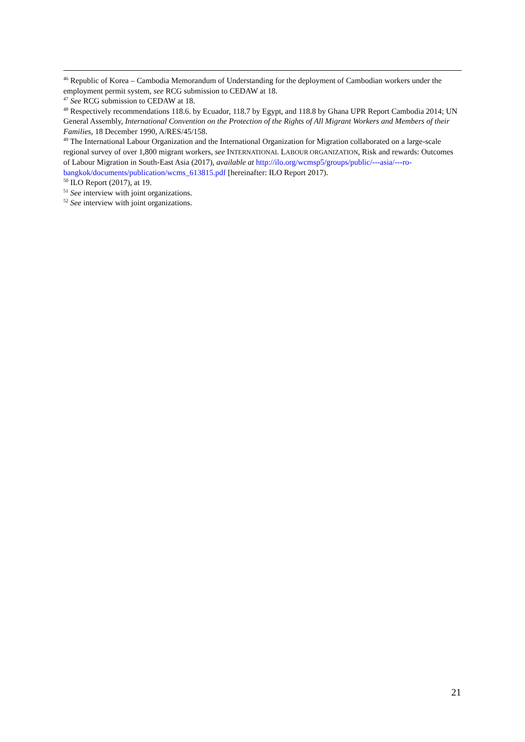<sup>46</sup> Republic of Korea – Cambodia Memorandum of Understanding for the deployment of Cambodian workers under the employment permit system, see RCG submission to CEDAW at 18.
<sup>47</sup> See RCG submission to CEDAW at 18.
<sup>48</sup> Respectively recommendations 118.6. by Ecuador, 118.7 by Egypt, and 118.8 by Ghana UPR Report Cambodia 2014; UN General Assembly, International Convention on the Protection of the Rights of All Migrant Workers and Members of their Families, 18 December 1990, A/RES/45/158.
<sup>49</sup> The International Labour Organization and the International Organization for Migration collaborated on a large-scale regional survey of over 1,800 migrant workers, see INTERNATIONAL LABOUR ORGANIZATION, Risk and rewards: Outcomes of Labour Migration in South-East Asia (2017), available at http://ilo.org/wcmsp5/groups/public/---asia/---ro-bangkok/documents/publication/wcms_613815.pdf [hereinafter: ILO Report 2017).
<sup>50</sup> ILO Report (2017), at 19.
<sup>51</sup> See interview with joint organizations.
<sup>52</sup> See interview with joint organizations.
21